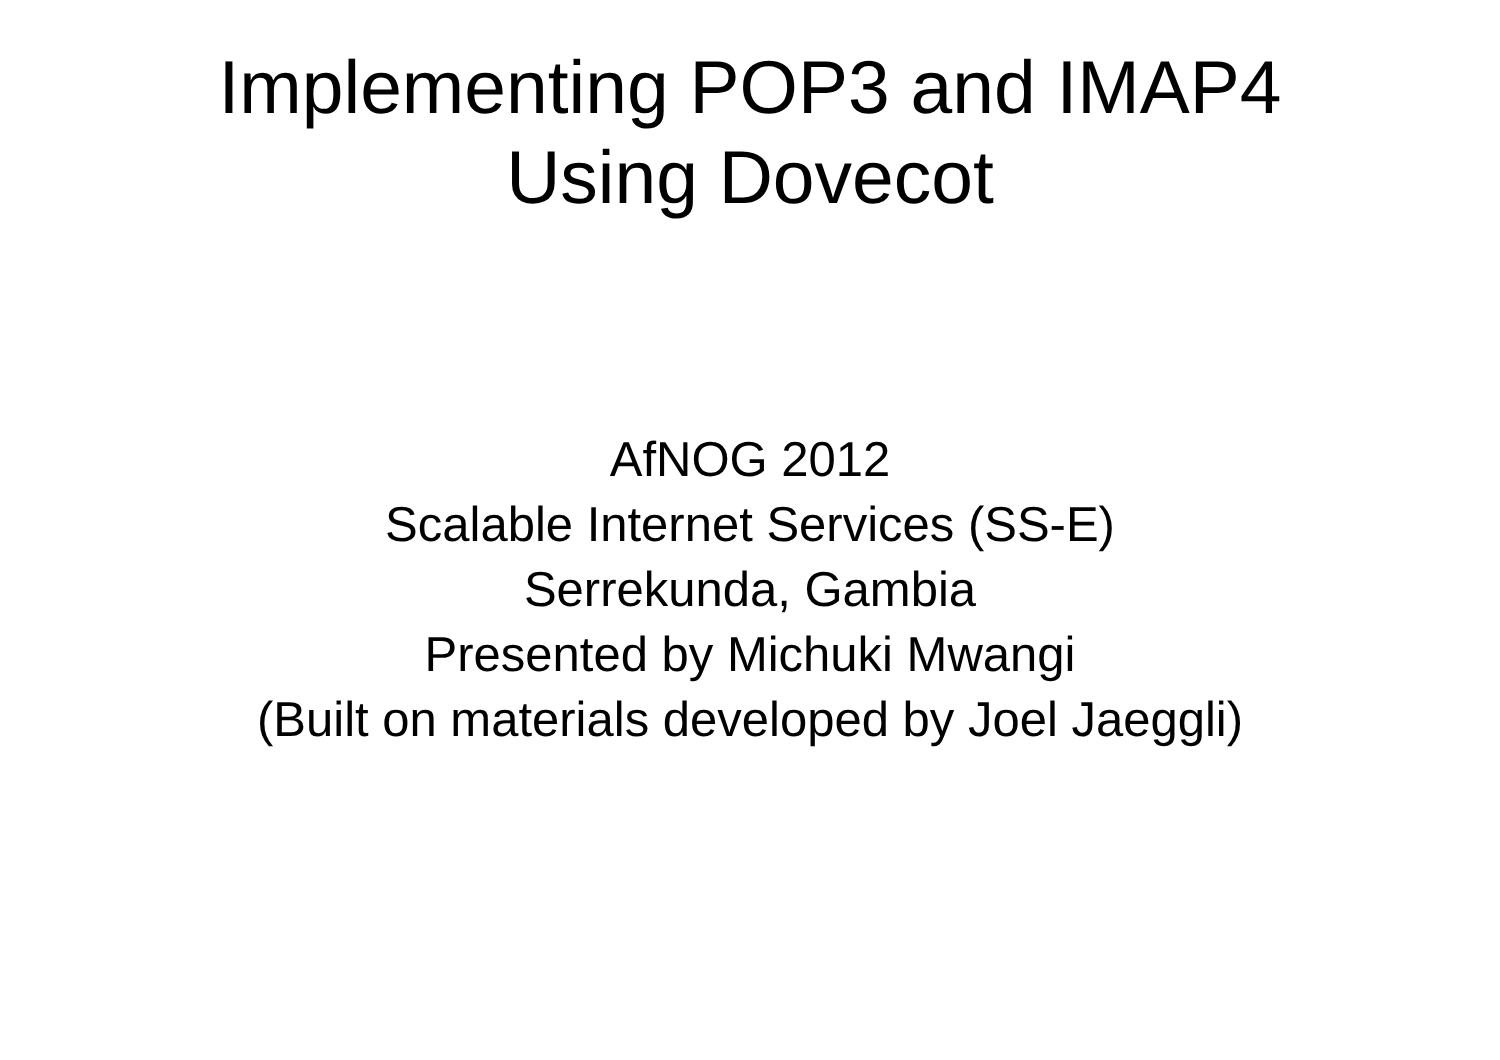Implementing POP3 and IMAP4
Using Dovecot
AfNOG 2012
Scalable Internet Services (SS-E)
Serrekunda, Gambia
Presented by Michuki Mwangi
(Built on materials developed by Joel Jaeggli)